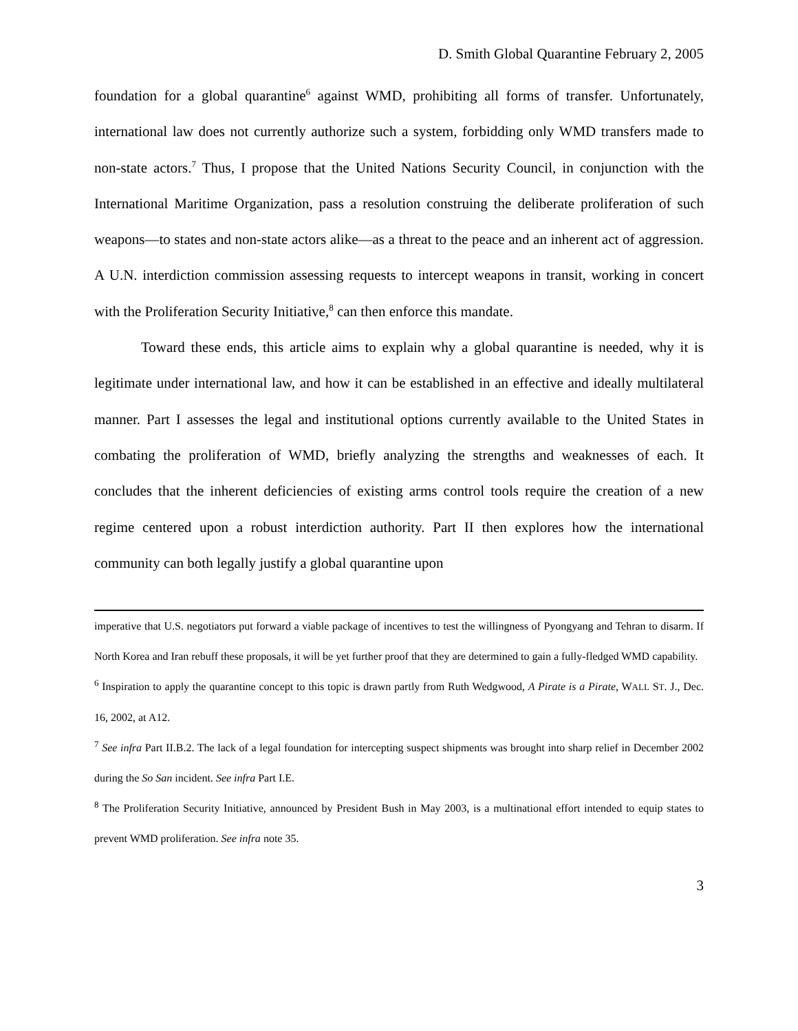D. Smith Global Quarantine February 2, 2005
foundation for a global quarantine<sup>6</sup> against WMD, prohibiting all forms of transfer. Unfortunately, international law does not currently authorize such a system, forbidding only WMD transfers made to non-state actors.<sup>7</sup> Thus, I propose that the United Nations Security Council, in conjunction with the International Maritime Organization, pass a resolution construing the deliberate proliferation of such weapons—to states and non-state actors alike—as a threat to the peace and an inherent act of aggression. A U.N. interdiction commission assessing requests to intercept weapons in transit, working in concert with the Proliferation Security Initiative,<sup>8</sup> can then enforce this mandate.
Toward these ends, this article aims to explain why a global quarantine is needed, why it is legitimate under international law, and how it can be established in an effective and ideally multilateral manner. Part I assesses the legal and institutional options currently available to the United States in combating the proliferation of WMD, briefly analyzing the strengths and weaknesses of each. It concludes that the inherent deficiencies of existing arms control tools require the creation of a new regime centered upon a robust interdiction authority. Part II then explores how the international community can both legally justify a global quarantine upon
imperative that U.S. negotiators put forward a viable package of incentives to test the willingness of Pyongyang and Tehran to disarm. If North Korea and Iran rebuff these proposals, it will be yet further proof that they are determined to gain a fully-fledged WMD capability.
<sup>6</sup> Inspiration to apply the quarantine concept to this topic is drawn partly from Ruth Wedgwood, A Pirate is a Pirate, WALL ST. J., Dec. 16, 2002, at A12.
<sup>7</sup> See infra Part II.B.2. The lack of a legal foundation for intercepting suspect shipments was brought into sharp relief in December 2002 during the So San incident. See infra Part I.E.
<sup>8</sup> The Proliferation Security Initiative, announced by President Bush in May 2003, is a multinational effort intended to equip states to prevent WMD proliferation. See infra note 35.
3